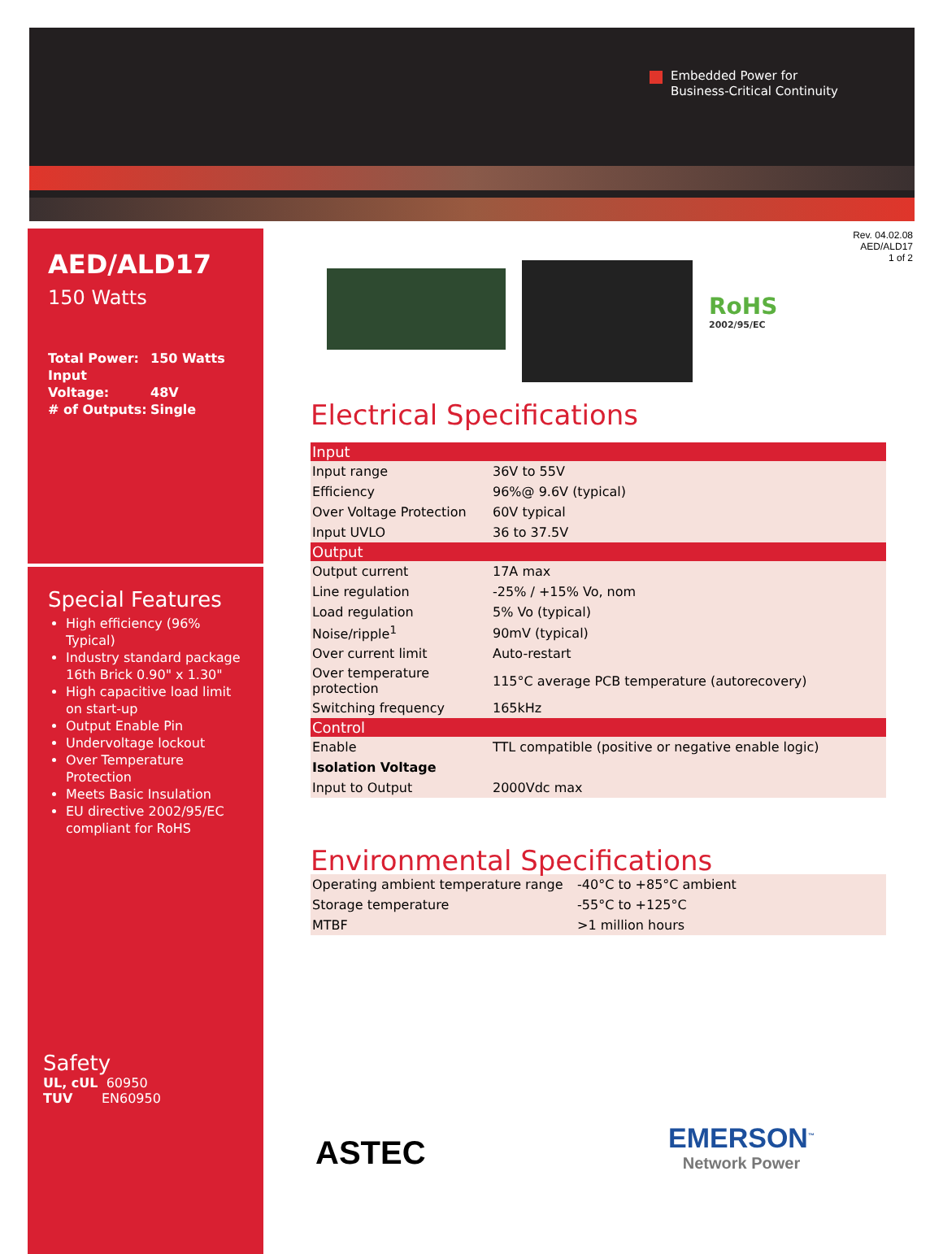Embedded Power for
Business-Critical Continuity
Rev. 04.02.08
AED/ALD17
1 of 2
AED/ALD17
150 Watts
Total Power: 150 Watts
Input Voltage: 48V
# of Outputs: Single
Special Features
High efficiency (96% Typical)
Industry standard package 16th Brick 0.90" x 1.30"
High capacitive load limit on start-up
Output Enable Pin
Undervoltage lockout
Over Temperature Protection
Meets Basic Insulation
EU directive 2002/95/EC compliant for RoHS
Safety
UL, cUL 60950
TUV EN60950
RoHS
2002/95/EC
Electrical Specifications
| Input | |
| --- | --- |
| Input range | 36V to 55V |
| Efficiency | 96%@ 9.6V (typical) |
| Over Voltage Protection | 60V typical |
| Input UVLO | 36 to 37.5V |
| Output | |
| Output current | 17A max |
| Line regulation | -25% / +15% Vo, nom |
| Load regulation | 5% Vo (typical) |
| Noise/ripple<sup>1</sup> | 90mV (typical) |
| Over current limit | Auto-restart |
| Over temperature protection | 115°C average PCB temperature (autorecovery) |
| Switching frequency | 165kHz |
| Control | |
| Enable | TTL compatible (positive or negative enable logic) |
| Isolation Voltage | |
| Input to Output | 2000Vdc max |
Environmental Specifications
| Operating ambient temperature range | -40°C to +85°C ambient |
| Storage temperature | -55°C to +125°C |
| MTBF | >1 million hours |
ASTEC
EMERSON<sup>™</sup>
Network Power